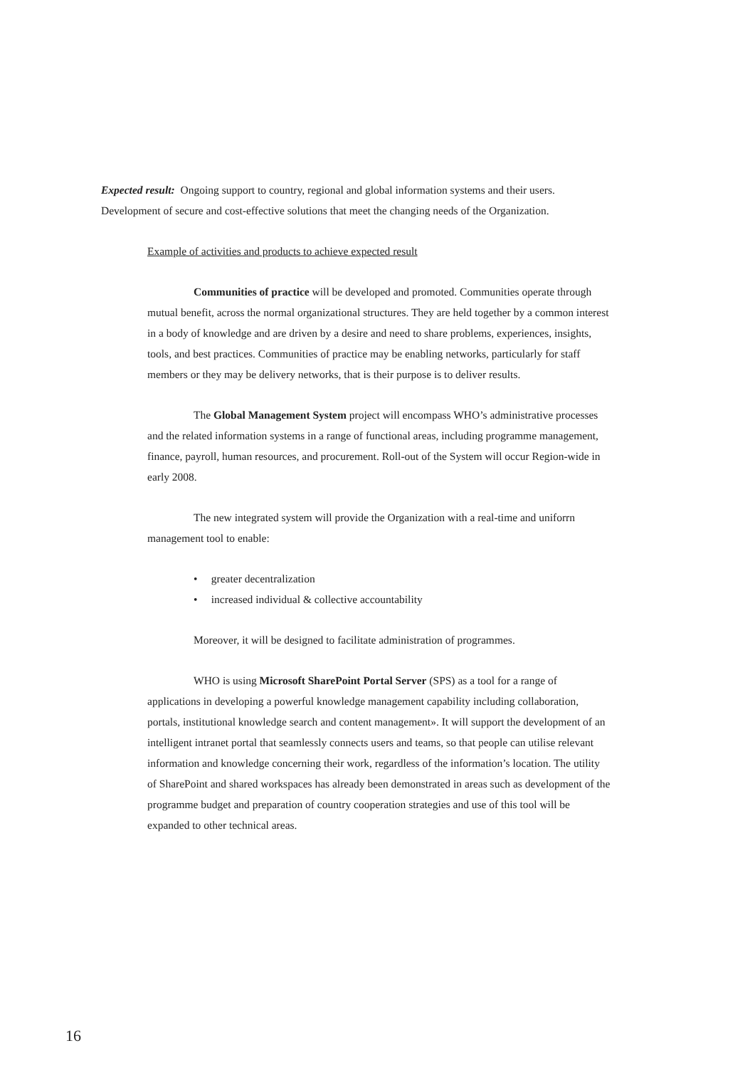Expected result: Ongoing support to country, regional and global information systems and their users. Development of secure and cost-effective solutions that meet the changing needs of the Organization.
Example of activities and products to achieve expected result
Communities of practice will be developed and promoted. Communities operate through mutual benefit, across the normal organizational structures. They are held together by a common interest in a body of knowledge and are driven by a desire and need to share problems, experiences, insights, tools, and best practices. Communities of practice may be enabling networks, particularly for staff members or they may be delivery networks, that is their purpose is to deliver results.
The Global Management System project will encompass WHO’s administrative processes and the related information systems in a range of functional areas, including programme management, finance, payroll, human resources, and procurement. Roll-out of the System will occur Region-wide in early 2008.
The new integrated system will provide the Organization with a real-time and uniforrn management tool to enable:
• greater decentralization
• increased individual & collective accountability
Moreover, it will be designed to facilitate administration of programmes.
WHO is using Microsoft SharePoint Portal Server (SPS) as a tool for a range of applications in developing a powerful knowledge management capability including collaboration, portals, institutional knowledge search and content management». It will support the development of an intelligent intranet portal that seamlessly connects users and teams, so that people can utilise relevant information and knowledge concerning their work, regardless of the information’s location. The utility of SharePoint and shared workspaces has already been demonstrated in areas such as development of the programme budget and preparation of country cooperation strategies and use of this tool will be expanded to other technical areas.
16